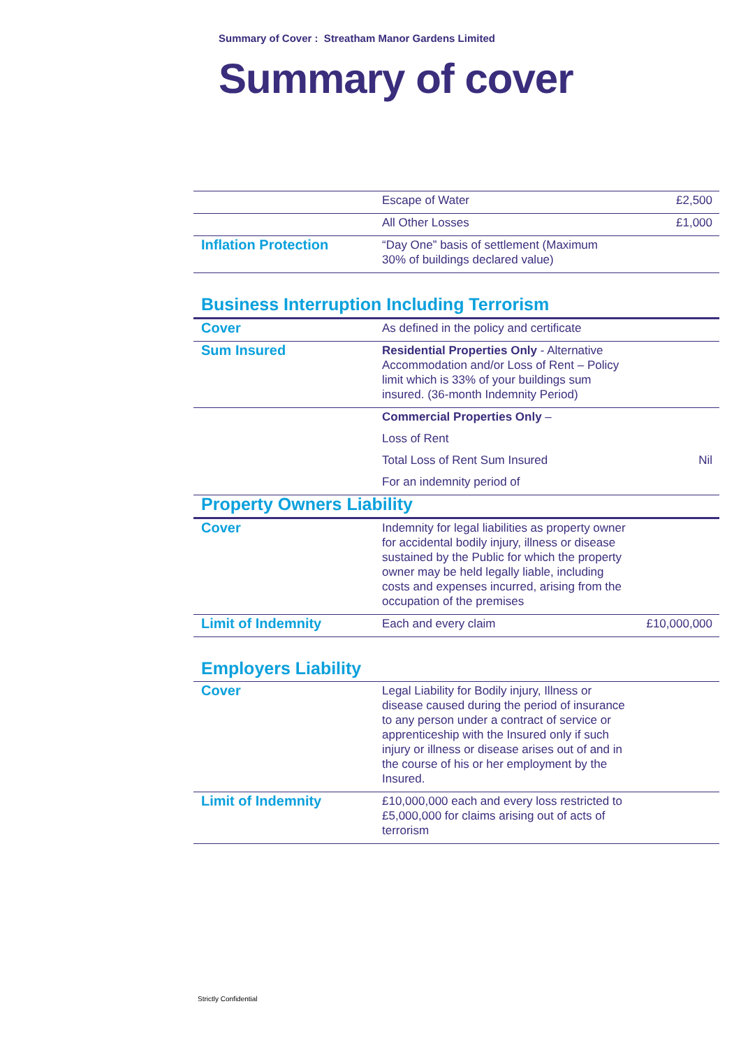Summary of Cover : Streatham Manor Gardens Limited
Summary of cover
| | Escape of Water | £2,500 |
| | All Other Losses | £1,000 |
| Inflation Protection | “Day One” basis of settlement (Maximum 30% of buildings declared value) | |
Business Interruption Including Terrorism
| Cover | As defined in the policy and certificate | |
| Sum Insured | Residential Properties Only - Alternative Accommodation and/or Loss of Rent – Policy limit which is 33% of your buildings sum insured. (36-month Indemnity Period) | |
| | Commercial Properties Only – | |
| | Loss of Rent | |
| | Total Loss of Rent Sum Insured | Nil |
| | For an indemnity period of | |
| Property Owners Liability | | |
| Cover | Indemnity for legal liabilities as property owner for accidental bodily injury, illness or disease sustained by the Public for which the property owner may be held legally liable, including costs and expenses incurred, arising from the occupation of the premises | |
| Limit of Indemnity | Each and every claim | £10,000,000 |
Employers Liability
| Cover | Legal Liability for Bodily injury, Illness or disease caused during the period of insurance to any person under a contract of service or apprenticeship with the Insured only if such injury or illness or disease arises out of and in the course of his or her employment by the Insured. | |
| Limit of Indemnity | £10,000,000 each and every loss restricted to £5,000,000 for claims arising out of acts of terrorism | |
Strictly Confidential